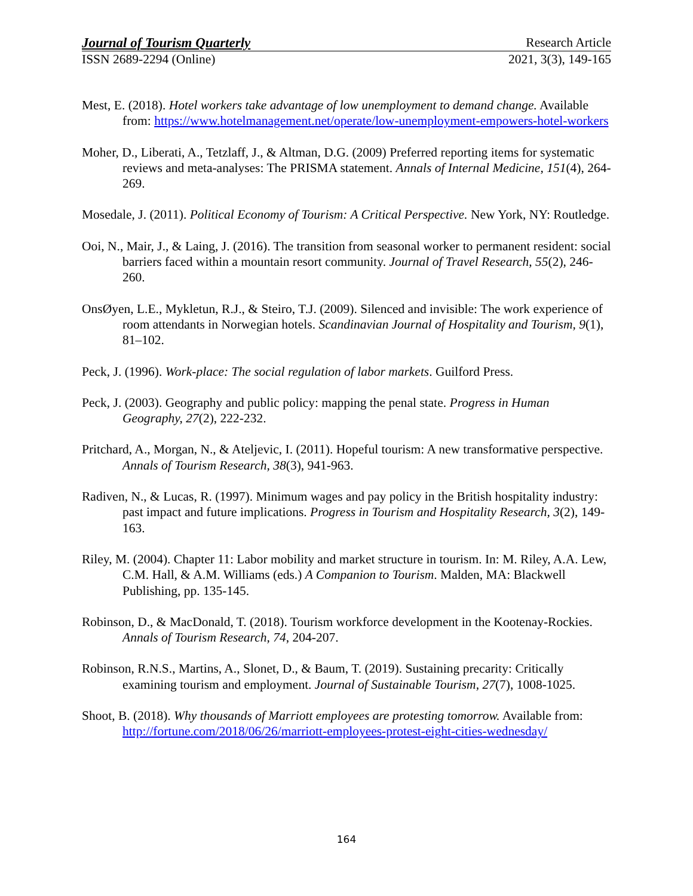Journal of Tourism Quarterly Research Article
ISSN 2689-2294 (Online) 2021, 3(3), 149-165
Mest, E. (2018). Hotel workers take advantage of low unemployment to demand change. Available from: https://www.hotelmanagement.net/operate/low-unemployment-empowers-hotel-workers
Moher, D., Liberati, A., Tetzlaff, J., & Altman, D.G. (2009) Preferred reporting items for systematic reviews and meta-analyses: The PRISMA statement. Annals of Internal Medicine, 151(4), 264-269.
Mosedale, J. (2011). Political Economy of Tourism: A Critical Perspective. New York, NY: Routledge.
Ooi, N., Mair, J., & Laing, J. (2016). The transition from seasonal worker to permanent resident: social barriers faced within a mountain resort community. Journal of Travel Research, 55(2), 246-260.
OnsØyen, L.E., Mykletun, R.J., & Steiro, T.J. (2009). Silenced and invisible: The work experience of room attendants in Norwegian hotels. Scandinavian Journal of Hospitality and Tourism, 9(1), 81–102.
Peck, J. (1996). Work-place: The social regulation of labor markets. Guilford Press.
Peck, J. (2003). Geography and public policy: mapping the penal state. Progress in Human Geography, 27(2), 222-232.
Pritchard, A., Morgan, N., & Ateljevic, I. (2011). Hopeful tourism: A new transformative perspective. Annals of Tourism Research, 38(3), 941-963.
Radiven, N., & Lucas, R. (1997). Minimum wages and pay policy in the British hospitality industry: past impact and future implications. Progress in Tourism and Hospitality Research, 3(2), 149-163.
Riley, M. (2004). Chapter 11: Labor mobility and market structure in tourism. In: M. Riley, A.A. Lew, C.M. Hall, & A.M. Williams (eds.) A Companion to Tourism. Malden, MA: Blackwell Publishing, pp. 135-145.
Robinson, D., & MacDonald, T. (2018). Tourism workforce development in the Kootenay-Rockies. Annals of Tourism Research, 74, 204-207.
Robinson, R.N.S., Martins, A., Slonet, D., & Baum, T. (2019). Sustaining precarity: Critically examining tourism and employment. Journal of Sustainable Tourism, 27(7), 1008-1025.
Shoot, B. (2018). Why thousands of Marriott employees are protesting tomorrow. Available from: http://fortune.com/2018/06/26/marriott-employees-protest-eight-cities-wednesday/
164